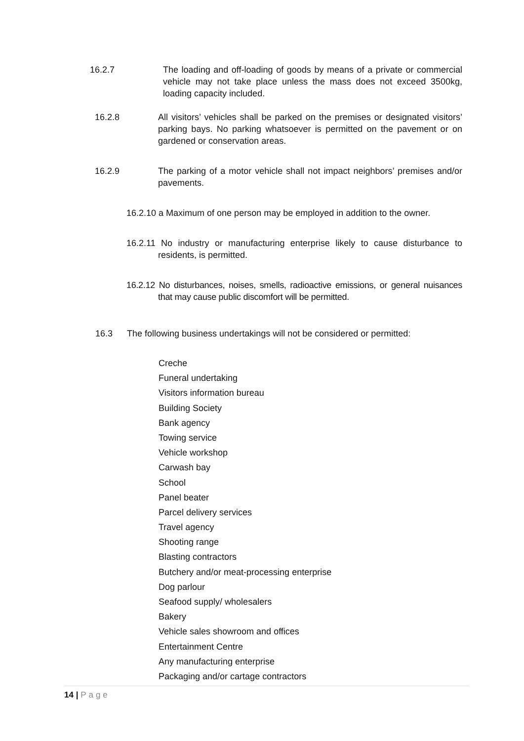16.2.7 The loading and off-loading of goods by means of a private or commercial vehicle may not take place unless the mass does not exceed 3500kg, loading capacity included.
16.2.8 All visitors’ vehicles shall be parked on the premises or designated visitors’ parking bays. No parking whatsoever is permitted on the pavement or on gardened or conservation areas.
16.2.9 The parking of a motor vehicle shall not impact neighbors’ premises and/or pavements.
16.2.10 a Maximum of one person may be employed in addition to the owner.
16.2.11 No industry or manufacturing enterprise likely to cause disturbance to residents, is permitted.
16.2.12 No disturbances, noises, smells, radioactive emissions, or general nuisances that may cause public discomfort will be permitted.
16.3 The following business undertakings will not be considered or permitted:
Creche
Funeral undertaking
Visitors information bureau
Building Society
Bank agency
Towing service
Vehicle workshop
Carwash bay
School
Panel beater
Parcel delivery services
Travel agency
Shooting range
Blasting contractors
Butchery and/or meat-processing enterprise
Dog parlour
Seafood supply/ wholesalers
Bakery
Vehicle sales showroom and offices
Entertainment Centre
Any manufacturing enterprise
Packaging and/or cartage contractors
14 | Page